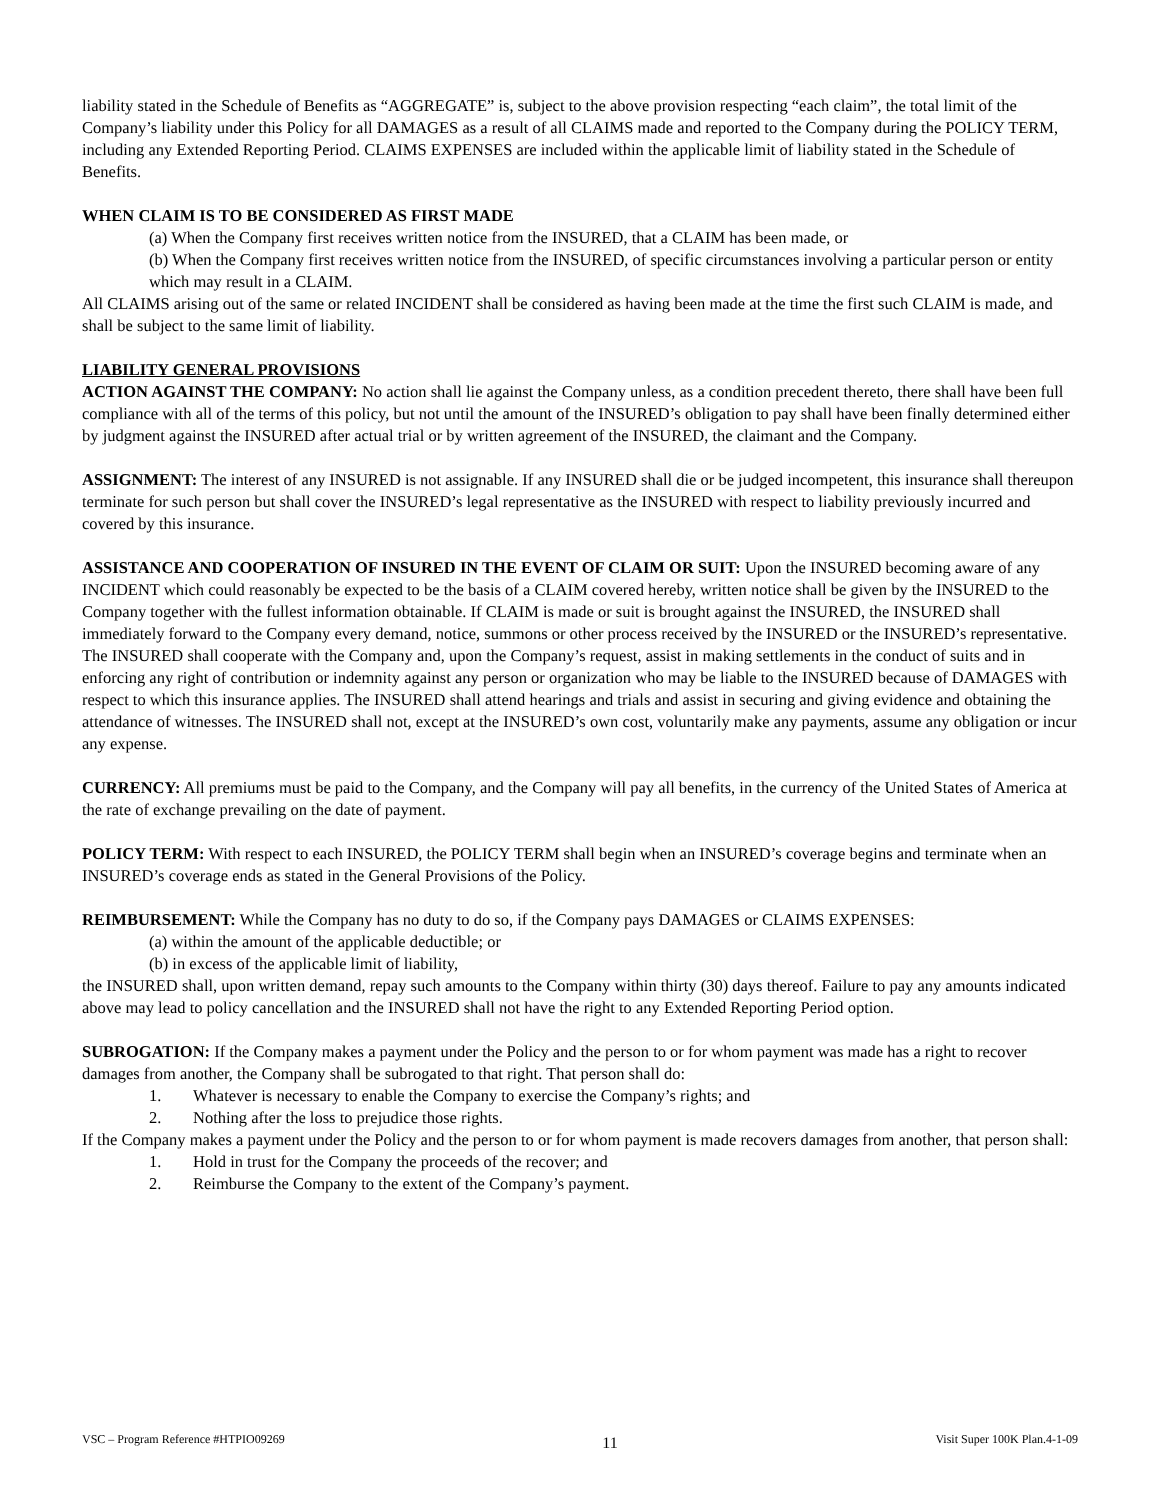liability stated in the Schedule of Benefits as “AGGREGATE” is, subject to the above provision respecting “each claim”, the total limit of the Company’s liability under this Policy for all DAMAGES as a result of all CLAIMS made and reported to the Company during the POLICY TERM, including any Extended Reporting Period. CLAIMS EXPENSES are included within the applicable limit of liability stated in the Schedule of Benefits.
WHEN CLAIM IS TO BE CONSIDERED AS FIRST MADE
(a) When the Company first receives written notice from the INSURED, that a CLAIM has been made, or
(b) When the Company first receives written notice from the INSURED, of specific circumstances involving a particular person or entity which may result in a CLAIM.
All CLAIMS arising out of the same or related INCIDENT shall be considered as having been made at the time the first such CLAIM is made, and shall be subject to the same limit of liability.
LIABILITY GENERAL PROVISIONS
ACTION AGAINST THE COMPANY: No action shall lie against the Company unless, as a condition precedent thereto, there shall have been full compliance with all of the terms of this policy, but not until the amount of the INSURED’s obligation to pay shall have been finally determined either by judgment against the INSURED after actual trial or by written agreement of the INSURED, the claimant and the Company.
ASSIGNMENT: The interest of any INSURED is not assignable. If any INSURED shall die or be judged incompetent, this insurance shall thereupon terminate for such person but shall cover the INSURED’s legal representative as the INSURED with respect to liability previously incurred and covered by this insurance.
ASSISTANCE AND COOPERATION OF INSURED IN THE EVENT OF CLAIM OR SUIT: Upon the INSURED becoming aware of any INCIDENT which could reasonably be expected to be the basis of a CLAIM covered hereby, written notice shall be given by the INSURED to the Company together with the fullest information obtainable. If CLAIM is made or suit is brought against the INSURED, the INSURED shall immediately forward to the Company every demand, notice, summons or other process received by the INSURED or the INSURED’s representative. The INSURED shall cooperate with the Company and, upon the Company’s request, assist in making settlements in the conduct of suits and in enforcing any right of contribution or indemnity against any person or organization who may be liable to the INSURED because of DAMAGES with respect to which this insurance applies. The INSURED shall attend hearings and trials and assist in securing and giving evidence and obtaining the attendance of witnesses. The INSURED shall not, except at the INSURED’s own cost, voluntarily make any payments, assume any obligation or incur any expense.
CURRENCY: All premiums must be paid to the Company, and the Company will pay all benefits, in the currency of the United States of America at the rate of exchange prevailing on the date of payment.
POLICY TERM: With respect to each INSURED, the POLICY TERM shall begin when an INSURED’s coverage begins and terminate when an INSURED’s coverage ends as stated in the General Provisions of the Policy.
REIMBURSEMENT: While the Company has no duty to do so, if the Company pays DAMAGES or CLAIMS EXPENSES:
(a) within the amount of the applicable deductible; or
(b) in excess of the applicable limit of liability,
the INSURED shall, upon written demand, repay such amounts to the Company within thirty (30) days thereof. Failure to pay any amounts indicated above may lead to policy cancellation and the INSURED shall not have the right to any Extended Reporting Period option.
SUBROGATION: If the Company makes a payment under the Policy and the person to or for whom payment was made has a right to recover damages from another, the Company shall be subrogated to that right. That person shall do:
1. Whatever is necessary to enable the Company to exercise the Company’s rights; and
2. Nothing after the loss to prejudice those rights.
If the Company makes a payment under the Policy and the person to or for whom payment is made recovers damages from another, that person shall:
1. Hold in trust for the Company the proceeds of the recover; and
2. Reimburse the Company to the extent of the Company’s payment.
VSC – Program Reference #HTPIO09269 11 Visit Super 100K Plan.4-1-09